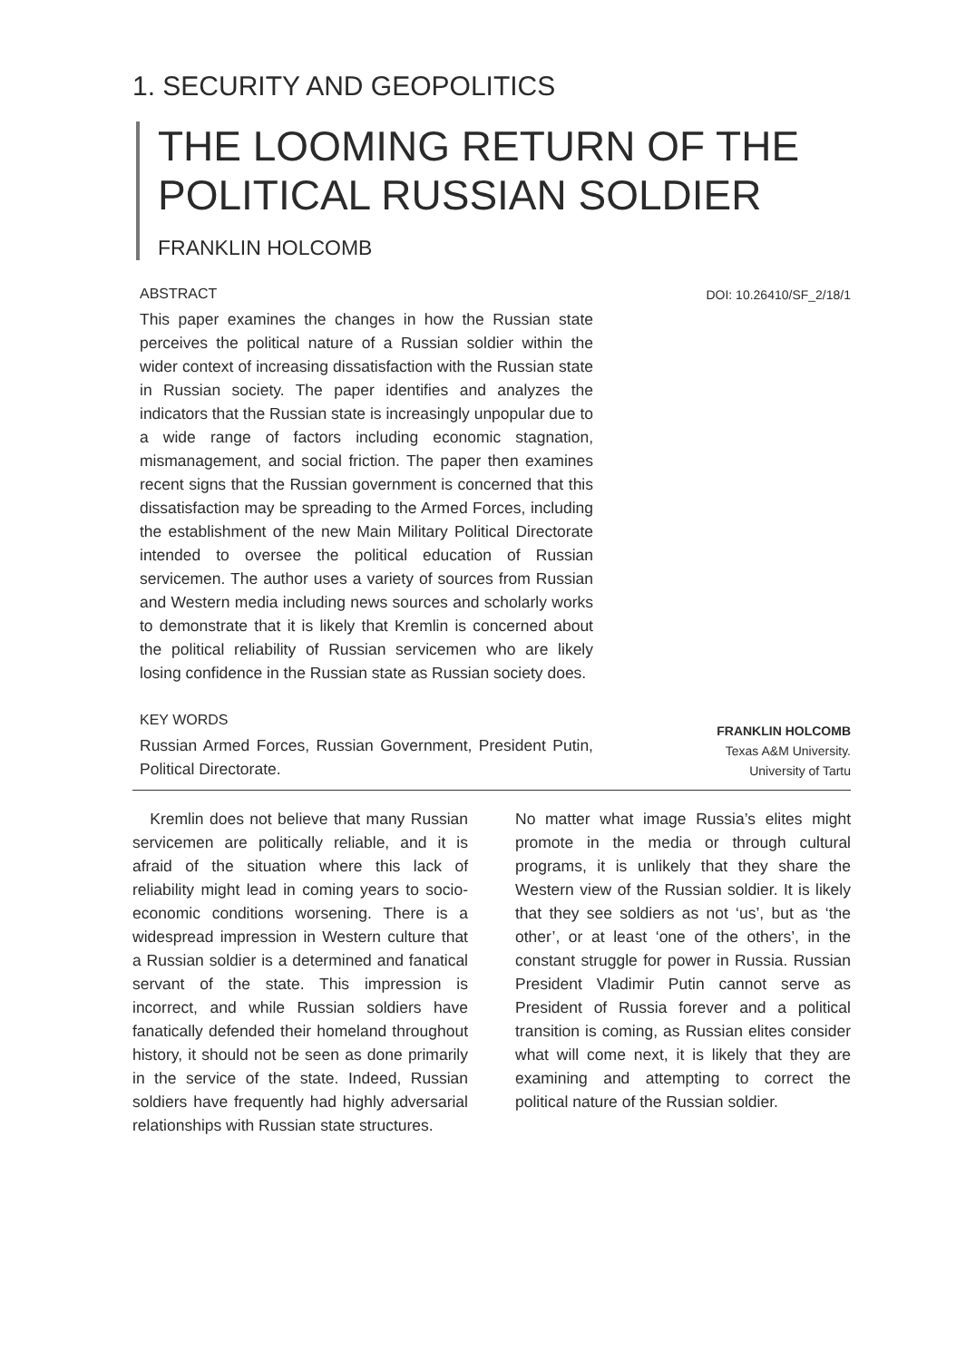1. SECURITY AND GEOPOLITICS
THE LOOMING RETURN OF THE POLITICAL RUSSIAN SOLDIER
FRANKLIN HOLCOMB
ABSTRACT
This paper examines the changes in how the Russian state perceives the political nature of a Russian soldier within the wider context of increasing dissatisfaction with the Russian state in Russian society. The paper identifies and analyzes the indicators that the Russian state is increasingly unpopular due to a wide range of factors including economic stagnation, mismanagement, and social friction. The paper then examines recent signs that the Russian government is concerned that this dissatisfaction may be spreading to the Armed Forces, including the establishment of the new Main Military Political Directorate intended to oversee the political education of Russian servicemen. The author uses a variety of sources from Russian and Western media including news sources and scholarly works to demonstrate that it is likely that Kremlin is concerned about the political reliability of Russian servicemen who are likely losing confidence in the Russian state as Russian society does.
DOI: 10.26410/SF_2/18/1
KEY WORDS
Russian Armed Forces, Russian Government, President Putin, Political Directorate.
FRANKLIN HOLCOMB
Texas A&M University.
University of Tartu
Kremlin does not believe that many Russian servicemen are politically reliable, and it is afraid of the situation where this lack of reliability might lead in coming years to socio-economic conditions worsening. There is a widespread impression in Western culture that a Russian soldier is a determined and fanatical servant of the state. This impression is incorrect, and while Russian soldiers have fanatically defended their homeland throughout history, it should not be seen as done primarily in the service of the state. Indeed, Russian soldiers have frequently had highly adversarial relationships with Russian state structures.
No matter what image Russia’s elites might promote in the media or through cultural programs, it is unlikely that they share the Western view of the Russian soldier. It is likely that they see soldiers as not ‘us’, but as ‘the other’, or at least ‘one of the others’, in the constant struggle for power in Russia. Russian President Vladimir Putin cannot serve as President of Russia forever and a political transition is coming, as Russian elites consider what will come next, it is likely that they are examining and attempting to correct the political nature of the Russian soldier.